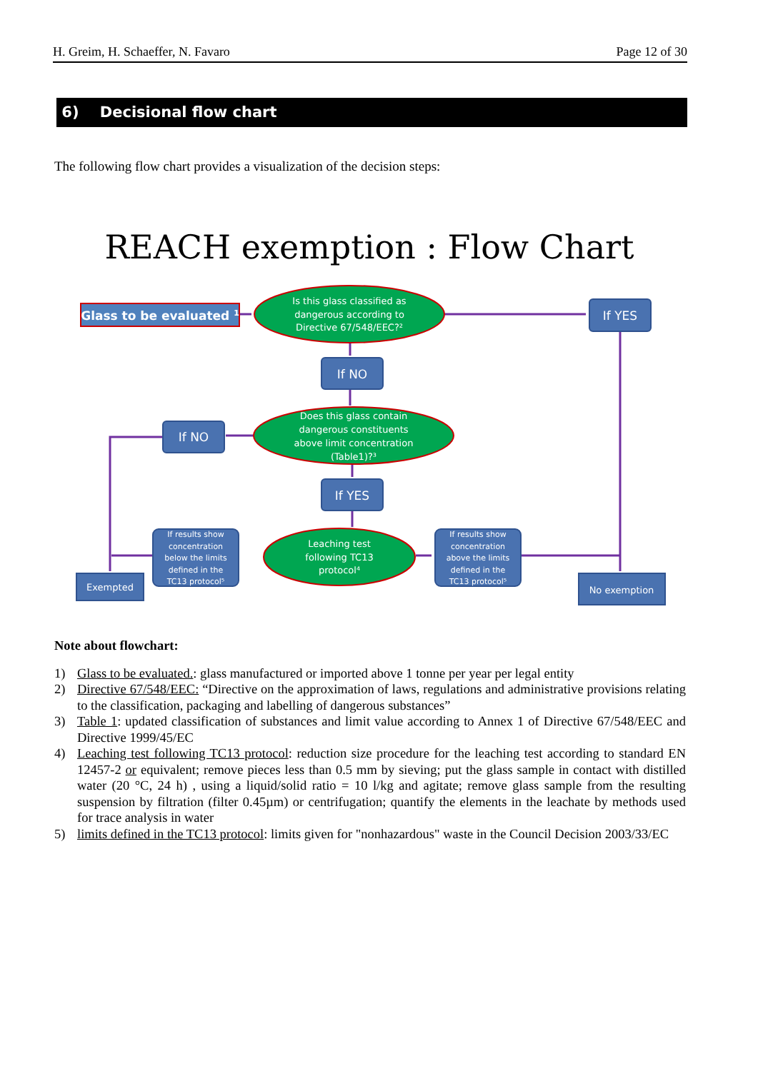H. Greim, H. Schaeffer, N. Favaro Page 12 of 30
6) Decisional flow chart
The following flow chart provides a visualization of the decision steps:
REACH exemption : Flow Chart
Glass to be evaluated 1
If YES
If NO
If NO
If YES
Is this glass classified as
dangerous according to
Directive 67/548/EEC?²
Does this glass contain
dangerous constituents
above limit concentration
(Table1)?³
Leaching test
following TC13
protocol⁴
If results show
concentration
below the limits
defined in the
TC13 protocol⁵
If results show
concentration
above the limits
defined in the
TC13 protocol⁵
Exempted
No exemption
Note about flowchart:
1) Glass to be evaluated.: glass manufactured or imported above 1 tonne per year per legal entity
2) Directive 67/548/EEC: “Directive on the approximation of laws, regulations and administrative provisions relating to the classification, packaging and labelling of dangerous substances”
3) Table 1: updated classification of substances and limit value according to Annex 1 of Directive 67/548/EEC and Directive 1999/45/EC
4) Leaching test following TC13 protocol: reduction size procedure for the leaching test according to standard EN 12457-2 or equivalent; remove pieces less than 0.5 mm by sieving; put the glass sample in contact with distilled water (20 °C, 24 h) , using a liquid/solid ratio = 10 l/kg and agitate; remove glass sample from the resulting suspension by filtration (filter 0.45µm) or centrifugation; quantify the elements in the leachate by methods used for trace analysis in water
5) limits defined in the TC13 protocol: limits given for "nonhazardous" waste in the Council Decision 2003/33/EC